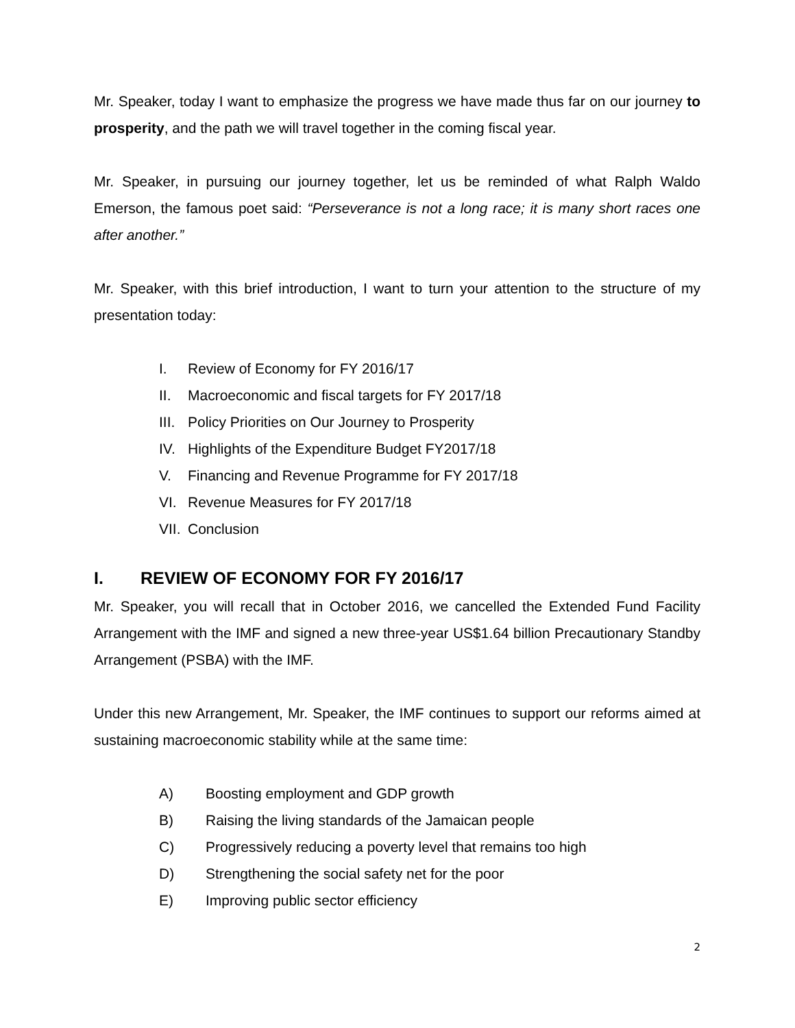Mr. Speaker, today I want to emphasize the progress we have made thus far on our journey to prosperity, and the path we will travel together in the coming fiscal year.
Mr. Speaker, in pursuing our journey together, let us be reminded of what Ralph Waldo Emerson, the famous poet said: “Perseverance is not a long race; it is many short races one after another.”
Mr. Speaker, with this brief introduction, I want to turn your attention to the structure of my presentation today:
I. Review of Economy for FY 2016/17
II. Macroeconomic and fiscal targets for FY 2017/18
III. Policy Priorities on Our Journey to Prosperity
IV. Highlights of the Expenditure Budget FY2017/18
V. Financing and Revenue Programme for FY 2017/18
VI. Revenue Measures for FY 2017/18
VII. Conclusion
I. REVIEW OF ECONOMY FOR FY 2016/17
Mr. Speaker, you will recall that in October 2016, we cancelled the Extended Fund Facility Arrangement with the IMF and signed a new three-year US$1.64 billion Precautionary Standby Arrangement (PSBA) with the IMF.
Under this new Arrangement, Mr. Speaker, the IMF continues to support our reforms aimed at sustaining macroeconomic stability while at the same time:
A) Boosting employment and GDP growth
B) Raising the living standards of the Jamaican people
C) Progressively reducing a poverty level that remains too high
D) Strengthening the social safety net for the poor
E) Improving public sector efficiency
2